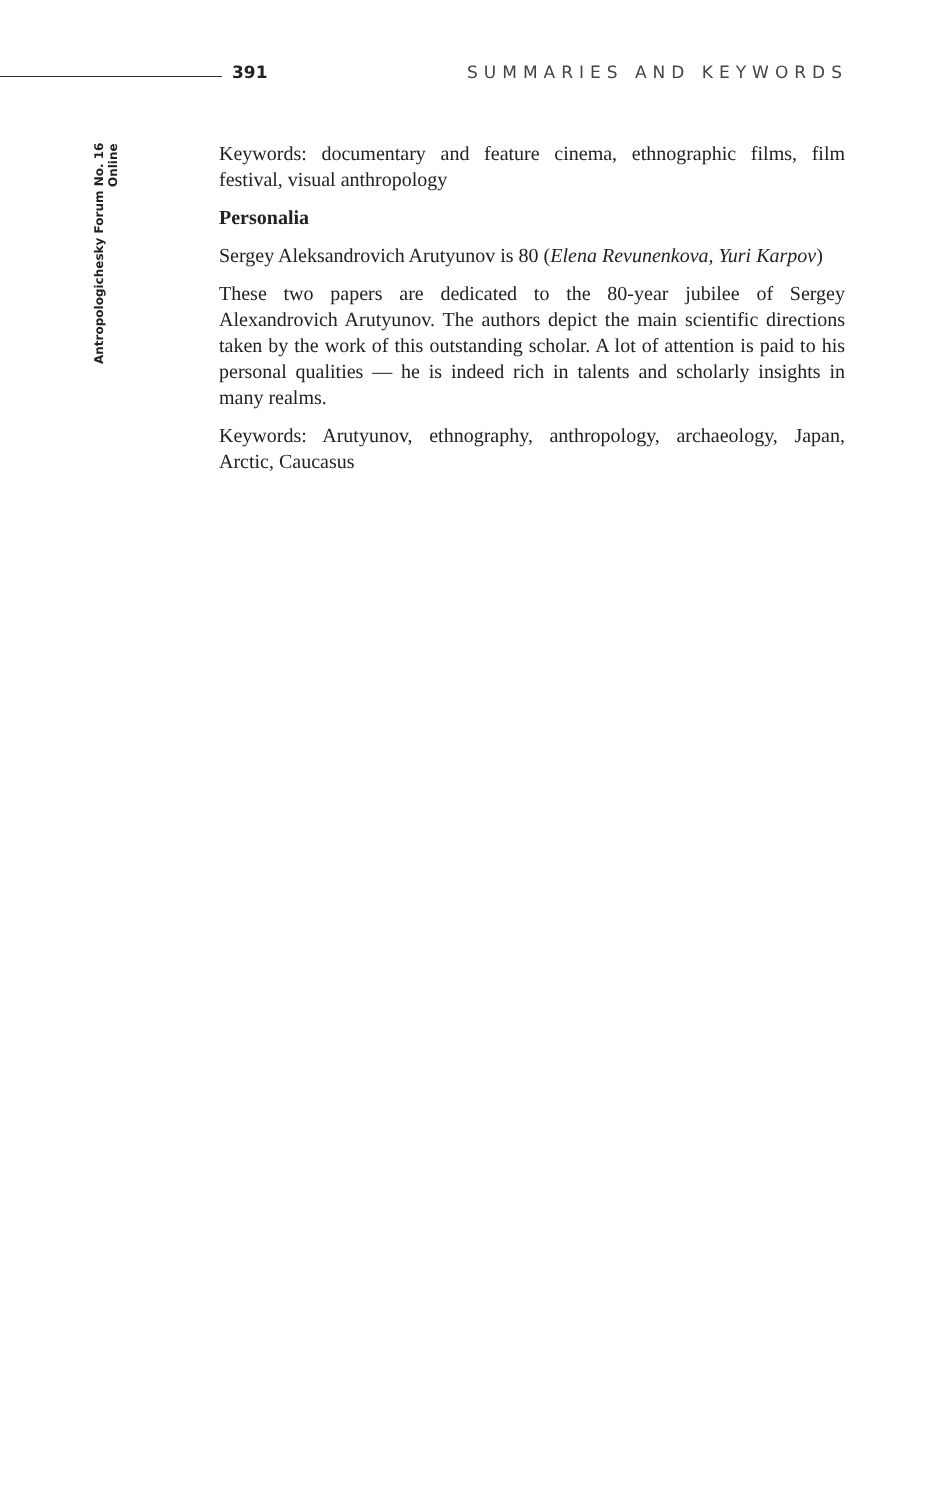391 SUMMARIES AND KEYWORDS
Antropologichesky Forum No. 16 Online
Keywords: documentary and feature cinema, ethnographic films, film festival, visual anthropology
Personalia
Sergey Aleksandrovich Arutyunov is 80 (Elena Revunenkova, Yuri Karpov)
These two papers are dedicated to the 80-year jubilee of Sergey Alexandrovich Arutyunov. The authors depict the main scientific directions taken by the work of this outstanding scholar. A lot of attention is paid to his personal qualities — he is indeed rich in talents and scholarly insights in many realms.
Keywords: Arutyunov, ethnography, anthropology, archaeology, Japan, Arctic, Caucasus